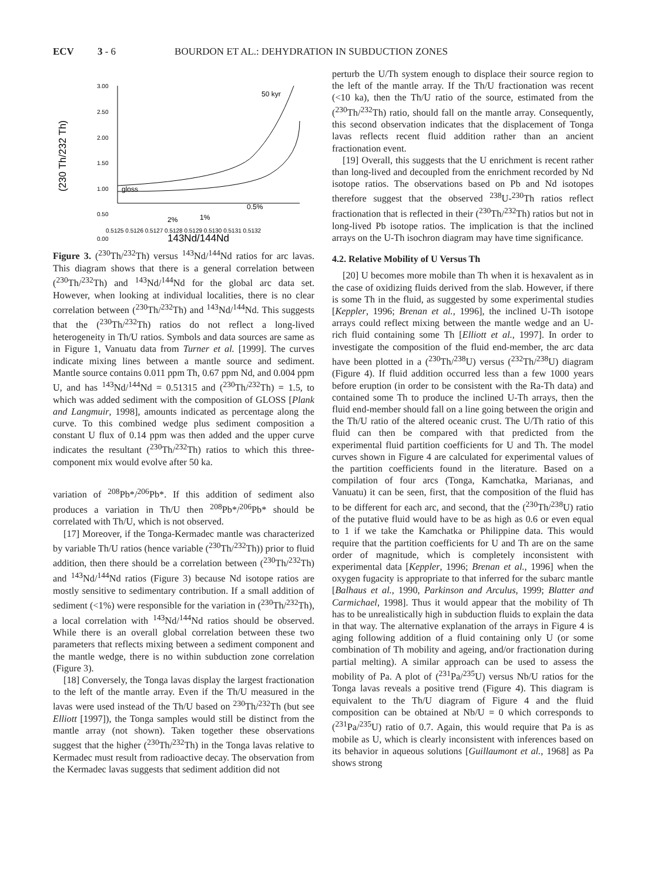ECV 3 - 6 BOURDON ET AL.: DEHYDRATION IN SUBDUCTION ZONES
(230 Th/232 Th)
3.00
2.50
2.00
1.50
1.00
0.50
0.00
0.5125 0.5126 0.5127 0.5128 0.5129 0.5130 0.5131 0.5132
50 kyr
gloss
2%
1%
0.5%
143Nd/144Nd
Figure 3. (<sup>230</sup>Th/<sup>232</sup>Th) versus <sup>143</sup>Nd/<sup>144</sup>Nd ratios for arc lavas. This diagram shows that there is a general correlation between (<sup>230</sup>Th/<sup>232</sup>Th) and <sup>143</sup>Nd/<sup>144</sup>Nd for the global arc data set. However, when looking at individual localities, there is no clear correlation between (<sup>230</sup>Th/<sup>232</sup>Th) and <sup>143</sup>Nd/<sup>144</sup>Nd. This suggests that the (<sup>230</sup>Th/<sup>232</sup>Th) ratios do not reflect a long-lived heterogeneity in Th/U ratios. Symbols and data sources are same as in Figure 1, Vanuatu data from Turner et al. [1999]. The curves indicate mixing lines between a mantle source and sediment. Mantle source contains 0.011 ppm Th, 0.67 ppm Nd, and 0.004 ppm U, and has <sup>143</sup>Nd/<sup>144</sup>Nd = 0.51315 and (<sup>230</sup>Th/<sup>232</sup>Th) = 1.5, to which was added sediment with the composition of GLOSS [Plank and Langmuir, 1998], amounts indicated as percentage along the curve. To this combined wedge plus sediment composition a constant U flux of 0.14 ppm was then added and the upper curve indicates the resultant (<sup>230</sup>Th/<sup>232</sup>Th) ratios to which this three-component mix would evolve after 50 ka.
variation of <sup>208</sup>Pb*/<sup>206</sup>Pb*. If this addition of sediment also produces a variation in Th/U then <sup>208</sup>Pb*/<sup>206</sup>Pb* should be correlated with Th/U, which is not observed.
[17] Moreover, if the Tonga-Kermadec mantle was characterized by variable Th/U ratios (hence variable (<sup>230</sup>Th/<sup>232</sup>Th)) prior to fluid addition, then there should be a correlation between (<sup>230</sup>Th/<sup>232</sup>Th) and <sup>143</sup>Nd/<sup>144</sup>Nd ratios (Figure 3) because Nd isotope ratios are mostly sensitive to sedimentary contribution. If a small addition of sediment (<1%) were responsible for the variation in (<sup>230</sup>Th/<sup>232</sup>Th), a local correlation with <sup>143</sup>Nd/<sup>144</sup>Nd ratios should be observed. While there is an overall global correlation between these two parameters that reflects mixing between a sediment component and the mantle wedge, there is no within subduction zone correlation (Figure 3).
[18] Conversely, the Tonga lavas display the largest fractionation to the left of the mantle array. Even if the Th/U measured in the lavas were used instead of the Th/U based on <sup>230</sup>Th/<sup>232</sup>Th (but see Elliott [1997]), the Tonga samples would still be distinct from the mantle array (not shown). Taken together these observations suggest that the higher (<sup>230</sup>Th/<sup>232</sup>Th) in the Tonga lavas relative to Kermadec must result from radioactive decay. The observation from the Kermadec lavas suggests that sediment addition did not
perturb the U/Th system enough to displace their source region to the left of the mantle array. If the Th/U fractionation was recent (<10 ka), then the Th/U ratio of the source, estimated from the (<sup>230</sup>Th/<sup>232</sup>Th) ratio, should fall on the mantle array. Consequently, this second observation indicates that the displacement of Tonga lavas reflects recent fluid addition rather than an ancient fractionation event.
[19] Overall, this suggests that the U enrichment is recent rather than long-lived and decoupled from the enrichment recorded by Nd isotope ratios. The observations based on Pb and Nd isotopes therefore suggest that the observed <sup>238</sup>U-<sup>230</sup>Th ratios reflect fractionation that is reflected in their (<sup>230</sup>Th/<sup>232</sup>Th) ratios but not in long-lived Pb isotope ratios. The implication is that the inclined arrays on the U-Th isochron diagram may have time significance.
4.2. Relative Mobility of U Versus Th
[20] U becomes more mobile than Th when it is hexavalent as in the case of oxidizing fluids derived from the slab. However, if there is some Th in the fluid, as suggested by some experimental studies [Keppler, 1996; Brenan et al., 1996], the inclined U-Th isotope arrays could reflect mixing between the mantle wedge and an U-rich fluid containing some Th [Elliott et al., 1997]. In order to investigate the composition of the fluid end-member, the arc data have been plotted in a (<sup>230</sup>Th/<sup>238</sup>U) versus (<sup>232</sup>Th/<sup>238</sup>U) diagram (Figure 4). If fluid addition occurred less than a few 1000 years before eruption (in order to be consistent with the Ra-Th data) and contained some Th to produce the inclined U-Th arrays, then the fluid end-member should fall on a line going between the origin and the Th/U ratio of the altered oceanic crust. The U/Th ratio of this fluid can then be compared with that predicted from the experimental fluid partition coefficients for U and Th. The model curves shown in Figure 4 are calculated for experimental values of the partition coefficients found in the literature. Based on a compilation of four arcs (Tonga, Kamchatka, Marianas, and Vanuatu) it can be seen, first, that the composition of the fluid has to be different for each arc, and second, that the (<sup>230</sup>Th/<sup>238</sup>U) ratio of the putative fluid would have to be as high as 0.6 or even equal to 1 if we take the Kamchatka or Philippine data. This would require that the partition coefficients for U and Th are on the same order of magnitude, which is completely inconsistent with experimental data [Keppler, 1996; Brenan et al., 1996] when the oxygen fugacity is appropriate to that inferred for the subarc mantle [Balhaus et al., 1990, Parkinson and Arculus, 1999; Blatter and Carmichael, 1998]. Thus it would appear that the mobility of Th has to be unrealistically high in subduction fluids to explain the data in that way. The alternative explanation of the arrays in Figure 4 is aging following addition of a fluid containing only U (or some combination of Th mobility and ageing, and/or fractionation during partial melting). A similar approach can be used to assess the mobility of Pa. A plot of (<sup>231</sup>Pa/<sup>235</sup>U) versus Nb/U ratios for the Tonga lavas reveals a positive trend (Figure 4). This diagram is equivalent to the Th/U diagram of Figure 4 and the fluid composition can be obtained at Nb/U = 0 which corresponds to (<sup>231</sup>Pa/<sup>235</sup>U) ratio of 0.7. Again, this would require that Pa is as mobile as U, which is clearly inconsistent with inferences based on its behavior in aqueous solutions [Guillaumont et al., 1968] as Pa shows strong